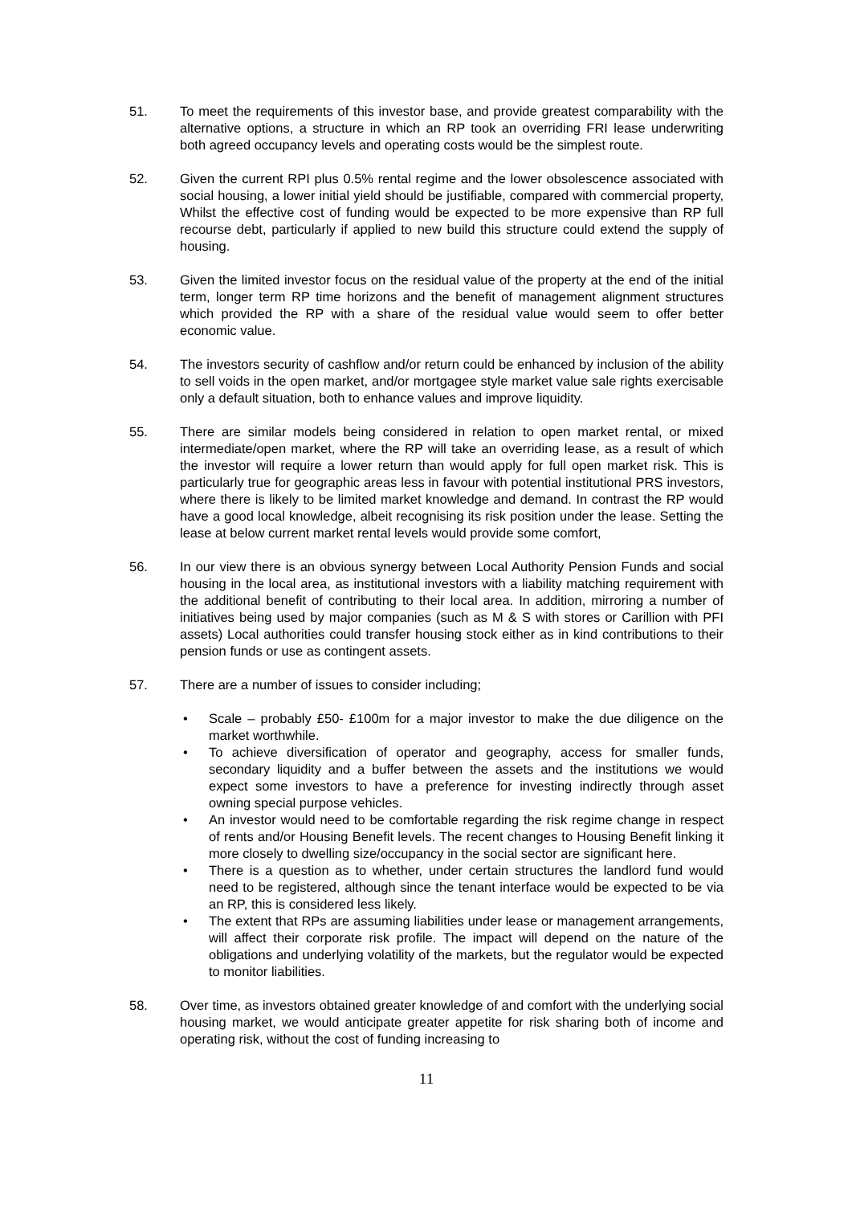51. To meet the requirements of this investor base, and provide greatest comparability with the alternative options, a structure in which an RP took an overriding FRI lease underwriting both agreed occupancy levels and operating costs would be the simplest route.
52. Given the current RPI plus 0.5% rental regime and the lower obsolescence associated with social housing, a lower initial yield should be justifiable, compared with commercial property, Whilst the effective cost of funding would be expected to be more expensive than RP full recourse debt, particularly if applied to new build this structure could extend the supply of housing.
53. Given the limited investor focus on the residual value of the property at the end of the initial term, longer term RP time horizons and the benefit of management alignment structures which provided the RP with a share of the residual value would seem to offer better economic value.
54. The investors security of cashflow and/or return could be enhanced by inclusion of the ability to sell voids in the open market, and/or mortgagee style market value sale rights exercisable only a default situation, both to enhance values and improve liquidity.
55. There are similar models being considered in relation to open market rental, or mixed intermediate/open market, where the RP will take an overriding lease, as a result of which the investor will require a lower return than would apply for full open market risk. This is particularly true for geographic areas less in favour with potential institutional PRS investors, where there is likely to be limited market knowledge and demand. In contrast the RP would have a good local knowledge, albeit recognising its risk position under the lease. Setting the lease at below current market rental levels would provide some comfort,
56. In our view there is an obvious synergy between Local Authority Pension Funds and social housing in the local area, as institutional investors with a liability matching requirement with the additional benefit of contributing to their local area. In addition, mirroring a number of initiatives being used by major companies (such as M & S with stores or Carillion with PFI assets) Local authorities could transfer housing stock either as in kind contributions to their pension funds or use as contingent assets.
57. There are a number of issues to consider including;
• Scale – probably £50- £100m for a major investor to make the due diligence on the market worthwhile.
• To achieve diversification of operator and geography, access for smaller funds, secondary liquidity and a buffer between the assets and the institutions we would expect some investors to have a preference for investing indirectly through asset owning special purpose vehicles.
• An investor would need to be comfortable regarding the risk regime change in respect of rents and/or Housing Benefit levels. The recent changes to Housing Benefit linking it more closely to dwelling size/occupancy in the social sector are significant here.
• There is a question as to whether, under certain structures the landlord fund would need to be registered, although since the tenant interface would be expected to be via an RP, this is considered less likely.
• The extent that RPs are assuming liabilities under lease or management arrangements, will affect their corporate risk profile. The impact will depend on the nature of the obligations and underlying volatility of the markets, but the regulator would be expected to monitor liabilities.
58. Over time, as investors obtained greater knowledge of and comfort with the underlying social housing market, we would anticipate greater appetite for risk sharing both of income and operating risk, without the cost of funding increasing to
11